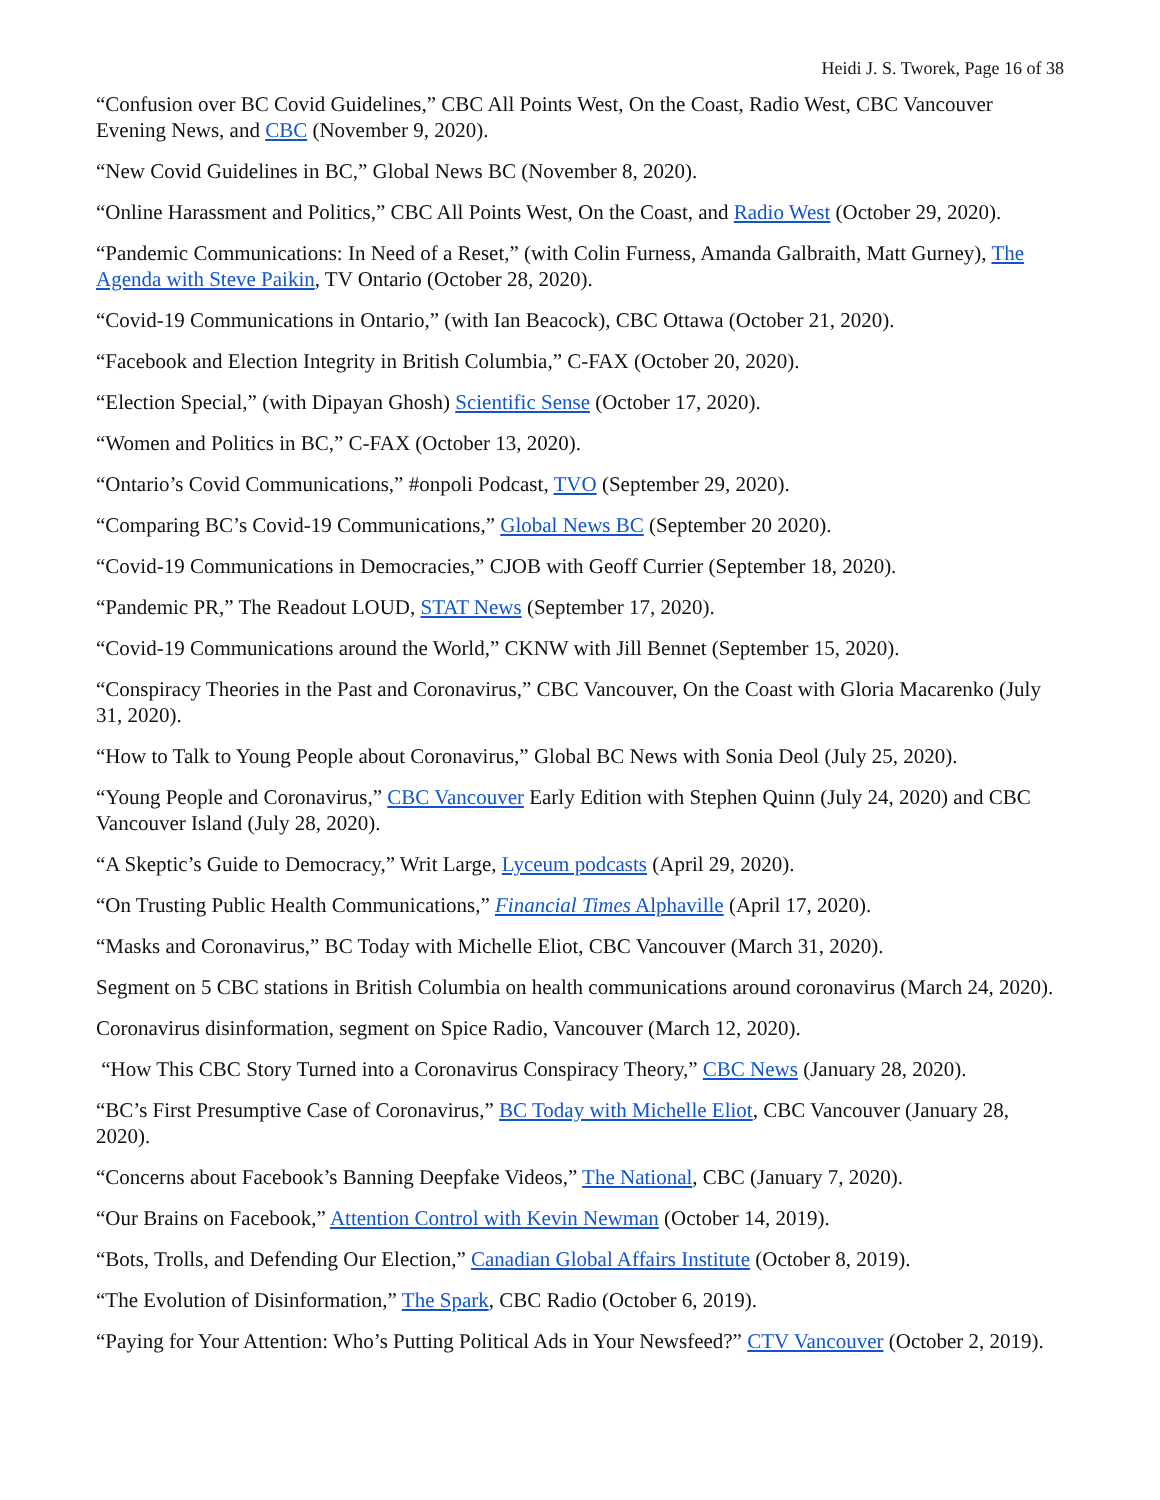Heidi J. S. Tworek, Page 16 of 38
“Confusion over BC Covid Guidelines,” CBC All Points West, On the Coast, Radio West, CBC Vancouver Evening News, and CBC (November 9, 2020).
“New Covid Guidelines in BC,” Global News BC (November 8, 2020).
“Online Harassment and Politics,” CBC All Points West, On the Coast, and Radio West (October 29, 2020).
“Pandemic Communications: In Need of a Reset,” (with Colin Furness, Amanda Galbraith, Matt Gurney), The Agenda with Steve Paikin, TV Ontario (October 28, 2020).
“Covid-19 Communications in Ontario,” (with Ian Beacock), CBC Ottawa (October 21, 2020).
“Facebook and Election Integrity in British Columbia,” C-FAX (October 20, 2020).
“Election Special,” (with Dipayan Ghosh) Scientific Sense (October 17, 2020).
“Women and Politics in BC,” C-FAX (October 13, 2020).
“Ontario’s Covid Communications,” #onpoli Podcast, TVO (September 29, 2020).
“Comparing BC’s Covid-19 Communications,” Global News BC (September 20 2020).
“Covid-19 Communications in Democracies,” CJOB with Geoff Currier (September 18, 2020).
“Pandemic PR,” The Readout LOUD, STAT News (September 17, 2020).
“Covid-19 Communications around the World,” CKNW with Jill Bennet (September 15, 2020).
“Conspiracy Theories in the Past and Coronavirus,” CBC Vancouver, On the Coast with Gloria Macarenko (July 31, 2020).
“How to Talk to Young People about Coronavirus,” Global BC News with Sonia Deol (July 25, 2020).
“Young People and Coronavirus,” CBC Vancouver Early Edition with Stephen Quinn (July 24, 2020) and CBC Vancouver Island (July 28, 2020).
“A Skeptic’s Guide to Democracy,” Writ Large, Lyceum podcasts (April 29, 2020).
“On Trusting Public Health Communications,” Financial Times Alphaville (April 17, 2020).
“Masks and Coronavirus,” BC Today with Michelle Eliot, CBC Vancouver (March 31, 2020).
Segment on 5 CBC stations in British Columbia on health communications around coronavirus (March 24, 2020).
Coronavirus disinformation, segment on Spice Radio, Vancouver (March 12, 2020).
“How This CBC Story Turned into a Coronavirus Conspiracy Theory,” CBC News (January 28, 2020).
“BC’s First Presumptive Case of Coronavirus,” BC Today with Michelle Eliot, CBC Vancouver (January 28, 2020).
“Concerns about Facebook’s Banning Deepfake Videos,” The National, CBC (January 7, 2020).
“Our Brains on Facebook,” Attention Control with Kevin Newman (October 14, 2019).
“Bots, Trolls, and Defending Our Election,” Canadian Global Affairs Institute (October 8, 2019).
“The Evolution of Disinformation,” The Spark, CBC Radio (October 6, 2019).
“Paying for Your Attention: Who’s Putting Political Ads in Your Newsfeed?” CTV Vancouver (October 2, 2019).